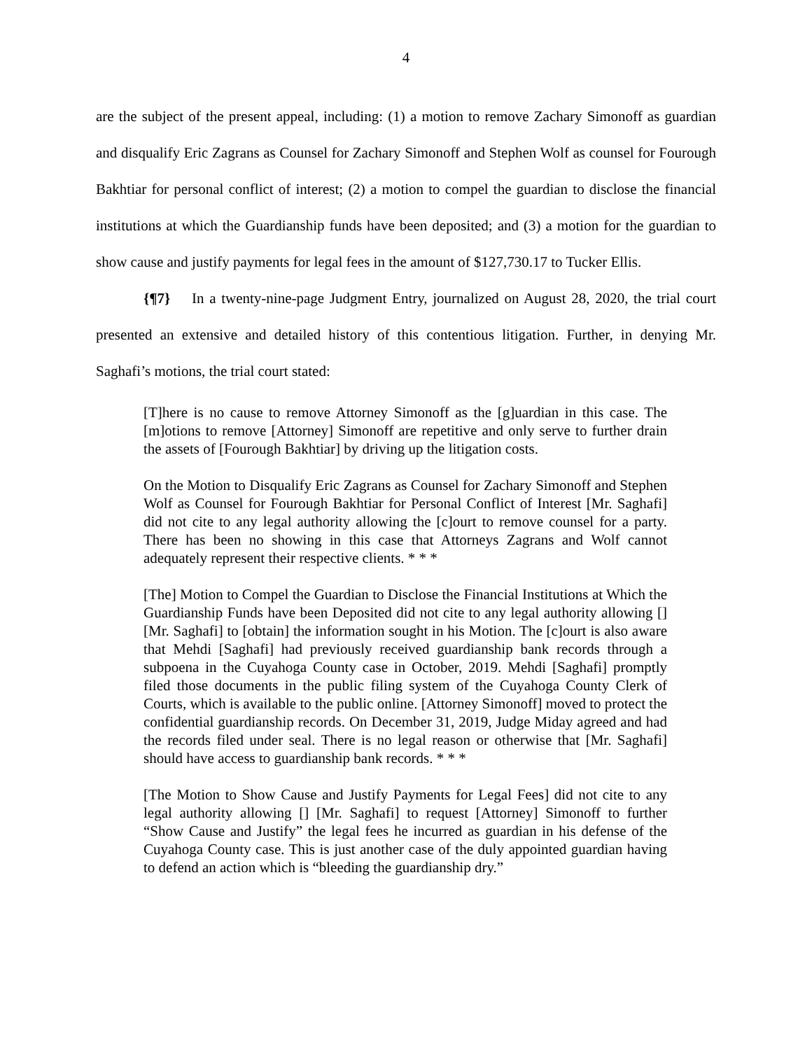4
are the subject of the present appeal, including: (1) a motion to remove Zachary Simonoff as guardian and disqualify Eric Zagrans as Counsel for Zachary Simonoff and Stephen Wolf as counsel for Fourough Bakhtiar for personal conflict of interest; (2) a motion to compel the guardian to disclose the financial institutions at which the Guardianship funds have been deposited; and (3) a motion for the guardian to show cause and justify payments for legal fees in the amount of $127,730.17 to Tucker Ellis.
{¶7} In a twenty-nine-page Judgment Entry, journalized on August 28, 2020, the trial court presented an extensive and detailed history of this contentious litigation. Further, in denying Mr. Saghafi’s motions, the trial court stated:
[T]here is no cause to remove Attorney Simonoff as the [g]uardian in this case. The [m]otions to remove [Attorney] Simonoff are repetitive and only serve to further drain the assets of [Fourough Bakhtiar] by driving up the litigation costs.
On the Motion to Disqualify Eric Zagrans as Counsel for Zachary Simonoff and Stephen Wolf as Counsel for Fourough Bakhtiar for Personal Conflict of Interest [Mr. Saghafi] did not cite to any legal authority allowing the [c]ourt to remove counsel for a party. There has been no showing in this case that Attorneys Zagrans and Wolf cannot adequately represent their respective clients. * * *
[The] Motion to Compel the Guardian to Disclose the Financial Institutions at Which the Guardianship Funds have been Deposited did not cite to any legal authority allowing [] [Mr. Saghafi] to [obtain] the information sought in his Motion. The [c]ourt is also aware that Mehdi [Saghafi] had previously received guardianship bank records through a subpoena in the Cuyahoga County case in October, 2019. Mehdi [Saghafi] promptly filed those documents in the public filing system of the Cuyahoga County Clerk of Courts, which is available to the public online. [Attorney Simonoff] moved to protect the confidential guardianship records. On December 31, 2019, Judge Miday agreed and had the records filed under seal. There is no legal reason or otherwise that [Mr. Saghafi] should have access to guardianship bank records. * * *
[The Motion to Show Cause and Justify Payments for Legal Fees] did not cite to any legal authority allowing [] [Mr. Saghafi] to request [Attorney] Simonoff to further “Show Cause and Justify” the legal fees he incurred as guardian in his defense of the Cuyahoga County case. This is just another case of the duly appointed guardian having to defend an action which is “bleeding the guardianship dry.”